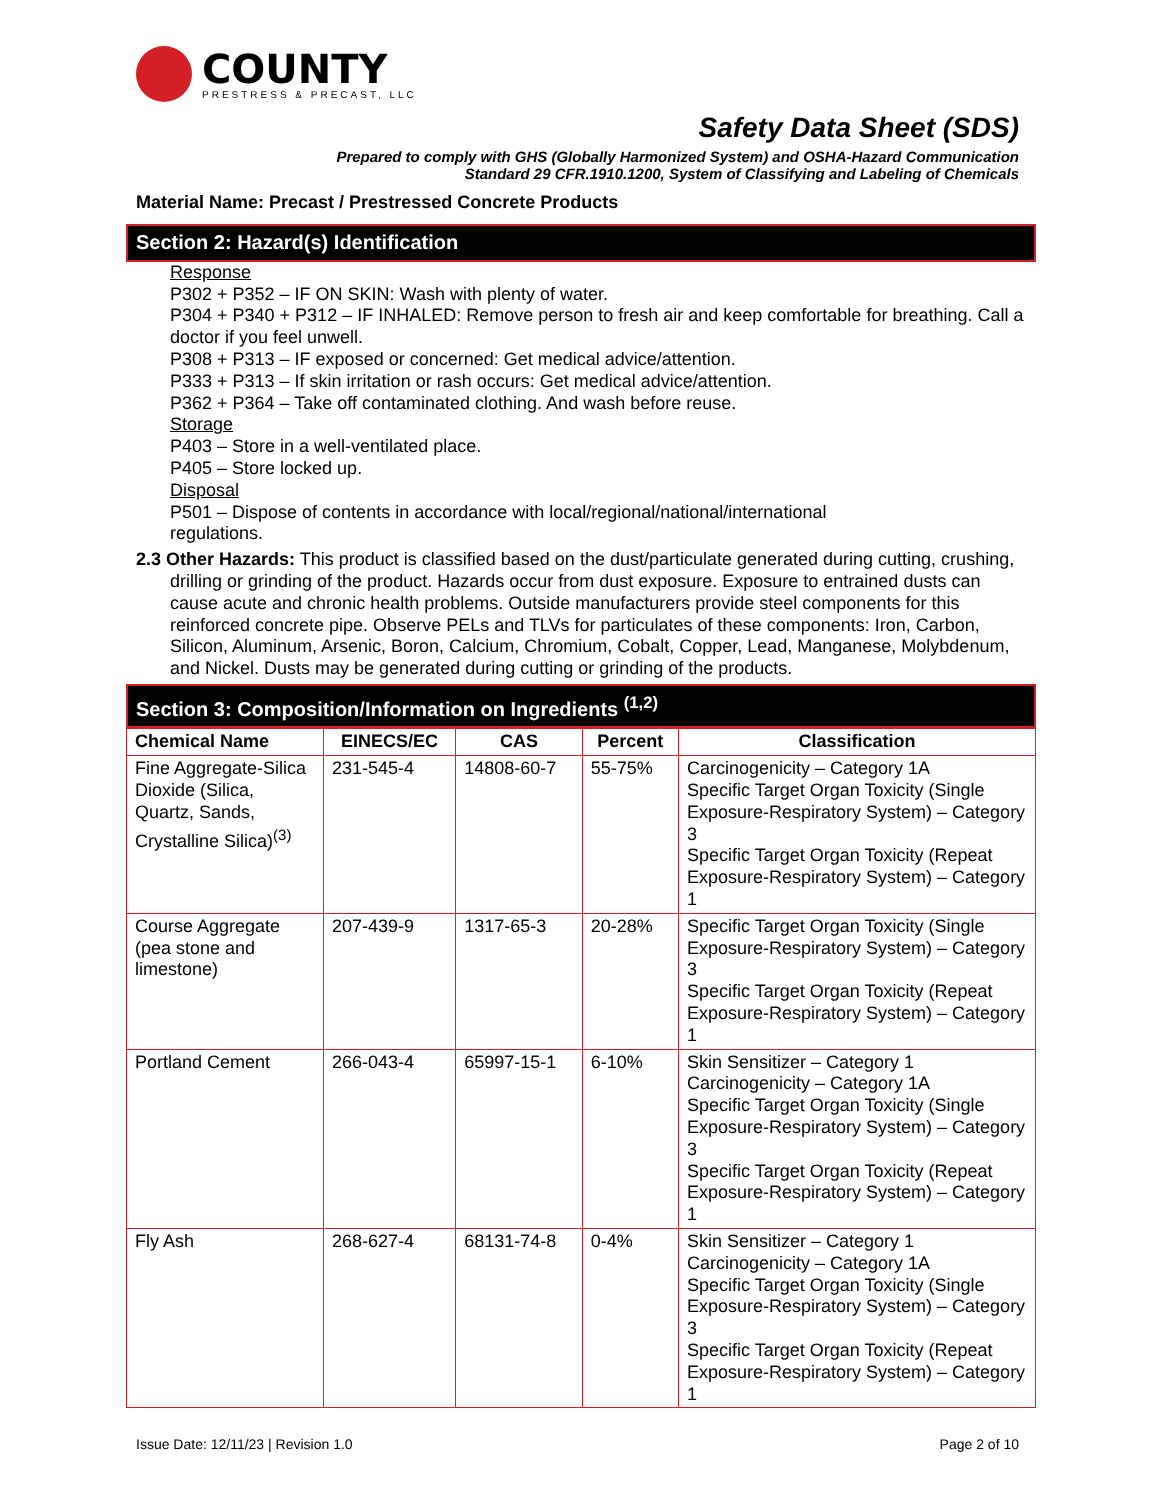COUNTY
PRESTRESS & PRECAST, LLC
Safety Data Sheet (SDS)
Prepared to comply with GHS (Globally Harmonized System) and OSHA-Hazard Communication
Standard 29 CFR.1910.1200, System of Classifying and Labeling of Chemicals
Material Name: Precast / Prestressed Concrete Products
Section 2: Hazard(s) Identification
Response
P302 + P352 – IF ON SKIN: Wash with plenty of water.
P304 + P340 + P312 – IF INHALED: Remove person to fresh air and keep comfortable for breathing. Call a doctor if you feel unwell.
P308 + P313 – IF exposed or concerned: Get medical advice/attention.
P333 + P313 – If skin irritation or rash occurs: Get medical advice/attention.
P362 + P364 – Take off contaminated clothing. And wash before reuse.
Storage
P403 – Store in a well-ventilated place.
P405 – Store locked up.
Disposal
P501 – Dispose of contents in accordance with local/regional/national/international
regulations.
2.3 Other Hazards: This product is classified based on the dust/particulate generated during cutting, crushing, drilling or grinding of the product. Hazards occur from dust exposure. Exposure to entrained dusts can cause acute and chronic health problems. Outside manufacturers provide steel components for this reinforced concrete pipe. Observe PELs and TLVs for particulates of these components: Iron, Carbon, Silicon, Aluminum, Arsenic, Boron, Calcium, Chromium, Cobalt, Copper, Lead, Manganese, Molybdenum, and Nickel. Dusts may be generated during cutting or grinding of the products.
Section 3: Composition/Information on Ingredients <sup>(1,2)</sup>
| Chemical Name | EINECS/EC | CAS | Percent | Classification |
| --- | --- | --- | --- | --- |
| Fine Aggregate-Silica Dioxide (Silica, Quartz, Sands, Crystalline Silica)<sup>(3)</sup> | 231-545-4 | 14808-60-7 | 55-75% | Carcinogenicity – Category 1A Specific Target Organ Toxicity (Single Exposure-Respiratory System) – Category 3 Specific Target Organ Toxicity (Repeat Exposure-Respiratory System) – Category 1 |
| Course Aggregate (pea stone and limestone) | 207-439-9 | 1317-65-3 | 20-28% | Specific Target Organ Toxicity (Single Exposure-Respiratory System) – Category 3 Specific Target Organ Toxicity (Repeat Exposure-Respiratory System) – Category 1 |
| Portland Cement | 266-043-4 | 65997-15-1 | 6-10% | Skin Sensitizer – Category 1 Carcinogenicity – Category 1A Specific Target Organ Toxicity (Single Exposure-Respiratory System) – Category 3 Specific Target Organ Toxicity (Repeat Exposure-Respiratory System) – Category 1 |
| Fly Ash | 268-627-4 | 68131-74-8 | 0-4% | Skin Sensitizer – Category 1 Carcinogenicity – Category 1A Specific Target Organ Toxicity (Single Exposure-Respiratory System) – Category 3 Specific Target Organ Toxicity (Repeat Exposure-Respiratory System) – Category 1 |
Issue Date: 12/11/23 | Revision 1.0 Page 2 of 10